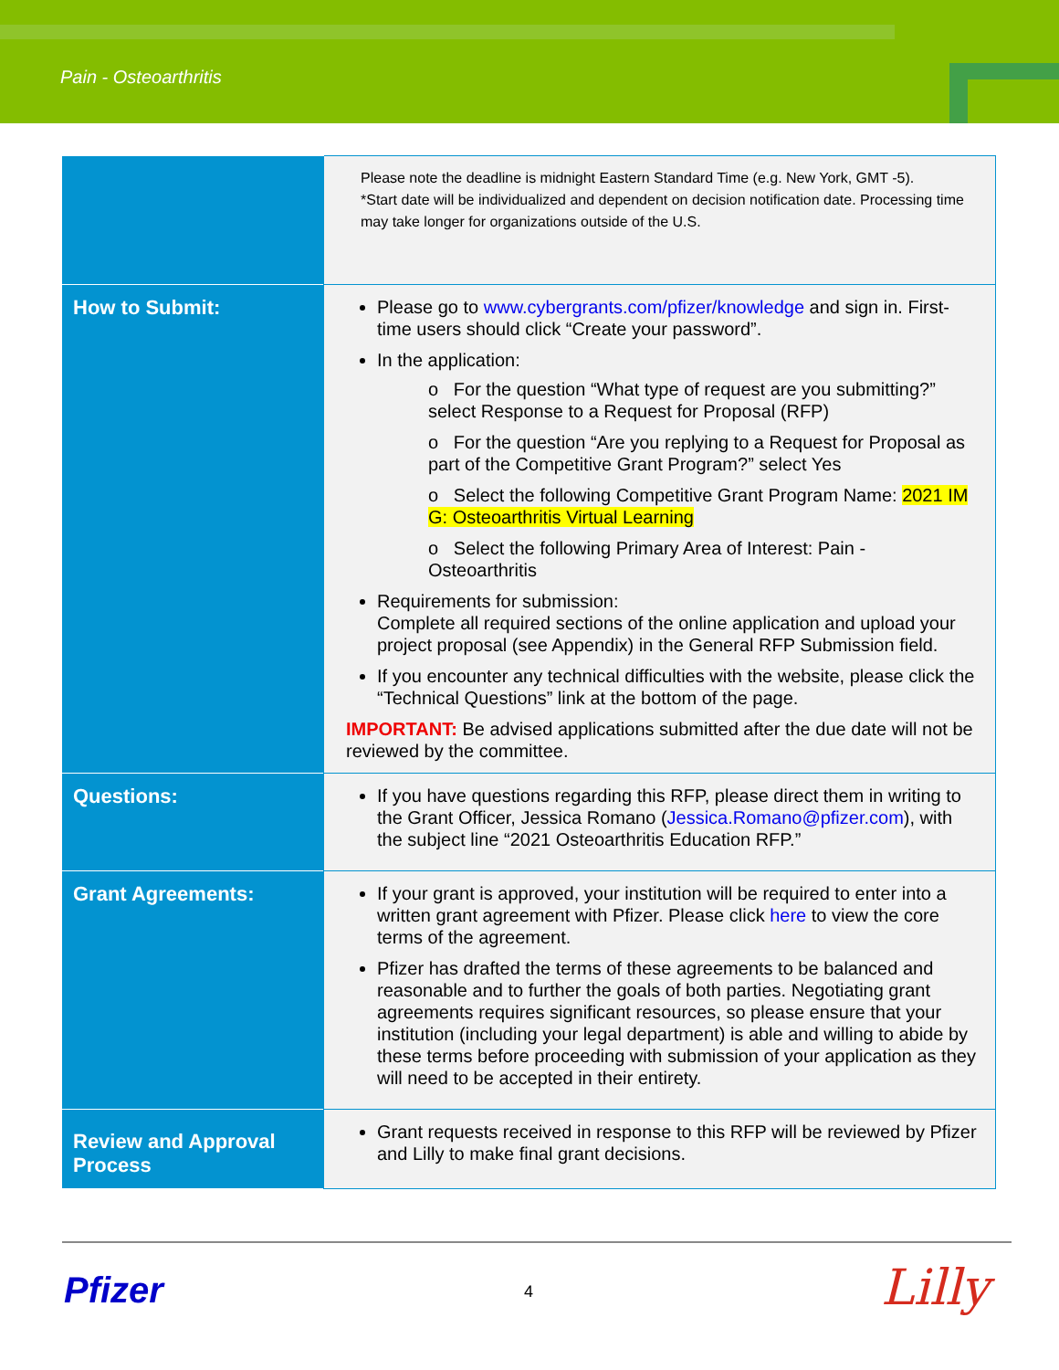Pain - Osteoarthritis
| | Please note the deadline is midnight Eastern Standard Time (e.g. New York, GMT -5). *Start date will be individualized and dependent on decision notification date. Processing time may take longer for organizations outside of the U.S. |
| How to Submit: | Please go to www.cybergrants.com/pfizer/knowledge and sign in. First-time users should click “Create your password”. In the application: o For the question “What type of request are you submitting?” select Response to a Request for Proposal (RFP) o For the question “Are you replying to a Request for Proposal as part of the Competitive Grant Program?” select Yes o Select the following Competitive Grant Program Name: 2021 IM G: Osteoarthritis Virtual Learning o Select the following Primary Area of Interest: Pain - Osteoarthritis Requirements for submission: Complete all required sections of the online application and upload your project proposal (see Appendix) in the General RFP Submission field. If you encounter any technical difficulties with the website, please click the “Technical Questions” link at the bottom of the page. IMPORTANT: Be advised applications submitted after the due date will not be reviewed by the committee. |
| Questions: | If you have questions regarding this RFP, please direct them in writing to the Grant Officer, Jessica Romano ( Jessica.Romano@pfizer.com ), with the subject line “2021 Osteoarthritis Education RFP.” |
| Grant Agreements: | If your grant is approved, your institution will be required to enter into a written grant agreement with Pfizer. Please click here to view the core terms of the agreement. Pfizer has drafted the terms of these agreements to be balanced and reasonable and to further the goals of both parties. Negotiating grant agreements requires significant resources, so please ensure that your institution (including your legal department) is able and willing to abide by these terms before proceeding with submission of your application as they will need to be accepted in their entirety. |
| Review and Approval Process | Grant requests received in response to this RFP will be reviewed by Pfizer and Lilly to make final grant decisions. |
Pfizer 4 Lilly